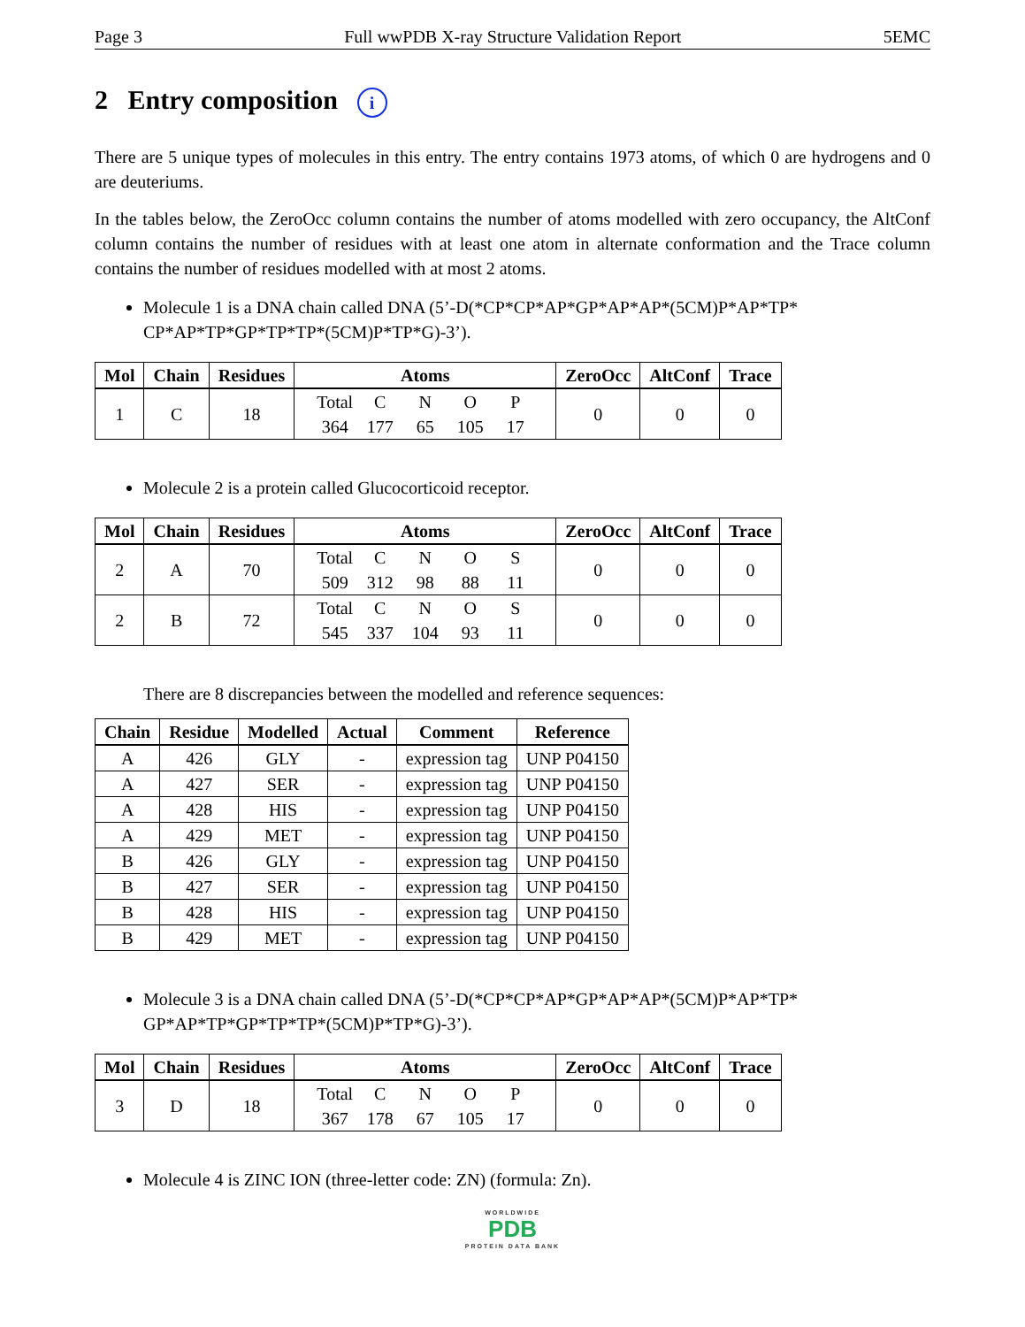Page 3 Full wwPDB X-ray Structure Validation Report 5EMC
2 Entry composition i
There are 5 unique types of molecules in this entry. The entry contains 1973 atoms, of which 0 are hydrogens and 0 are deuteriums.
In the tables below, the ZeroOcc column contains the number of atoms modelled with zero occupancy, the AltConf column contains the number of residues with at least one atom in alternate conformation and the Trace column contains the number of residues modelled with at most 2 atoms.
Molecule 1 is a DNA chain called DNA (5’-D(*CP*CP*AP*GP*AP*AP*(5CM)P*AP*TP* CP*AP*TP*GP*TP*TP*(5CM)P*TP*G)-3’).
| Mol | Chain | Residues | Atoms | ZeroOcc | AltConf | Trace |
| --- | --- | --- | --- | --- | --- | --- |
| 1 | C | 18 | Total C N O P 364 177 65 105 17 | 0 | 0 | 0 |
Molecule 2 is a protein called Glucocorticoid receptor.
| Mol | Chain | Residues | Atoms | ZeroOcc | AltConf | Trace |
| --- | --- | --- | --- | --- | --- | --- |
| 2 | A | 70 | Total C N O S 509 312 98 88 11 | 0 | 0 | 0 |
| 2 | B | 72 | Total C N O S 545 337 104 93 11 | 0 | 0 | 0 |
There are 8 discrepancies between the modelled and reference sequences:
| Chain | Residue | Modelled | Actual | Comment | Reference |
| --- | --- | --- | --- | --- | --- |
| A | 426 | GLY | - | expression tag | UNP P04150 |
| A | 427 | SER | - | expression tag | UNP P04150 |
| A | 428 | HIS | - | expression tag | UNP P04150 |
| A | 429 | MET | - | expression tag | UNP P04150 |
| B | 426 | GLY | - | expression tag | UNP P04150 |
| B | 427 | SER | - | expression tag | UNP P04150 |
| B | 428 | HIS | - | expression tag | UNP P04150 |
| B | 429 | MET | - | expression tag | UNP P04150 |
Molecule 3 is a DNA chain called DNA (5’-D(*CP*CP*AP*GP*AP*AP*(5CM)P*AP*TP* GP*AP*TP*GP*TP*TP*(5CM)P*TP*G)-3’).
| Mol | Chain | Residues | Atoms | ZeroOcc | AltConf | Trace |
| --- | --- | --- | --- | --- | --- | --- |
| 3 | D | 18 | Total C N O P 367 178 67 105 17 | 0 | 0 | 0 |
Molecule 4 is ZINC ION (three-letter code: ZN) (formula: Zn).
WORLDWIDE
PDB
PROTEIN DATA BANK